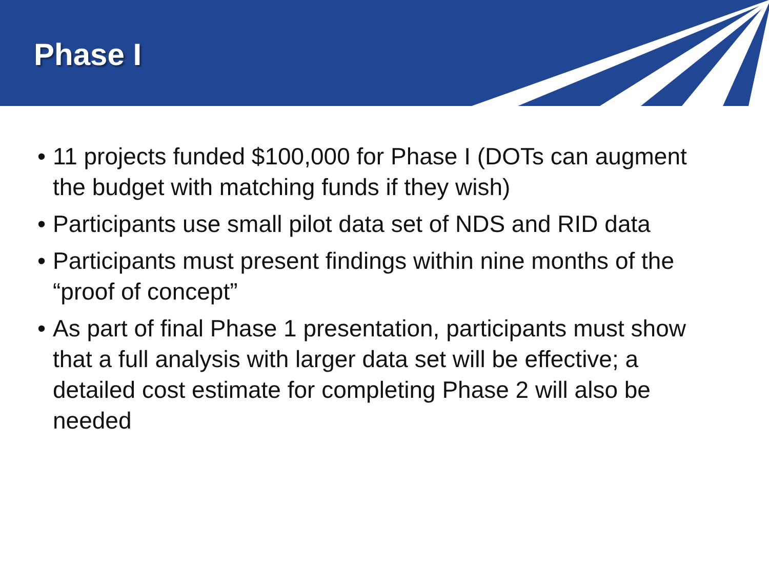Phase I
• 11 projects funded $100,000 for Phase I (DOTs can augment the budget with matching funds if they wish)
• Participants use small pilot data set of NDS and RID data
• Participants must present findings within nine months of the “proof of concept”
• As part of final Phase 1 presentation, participants must show that a full analysis with larger data set will be effective; a detailed cost estimate for completing Phase 2 will also be needed